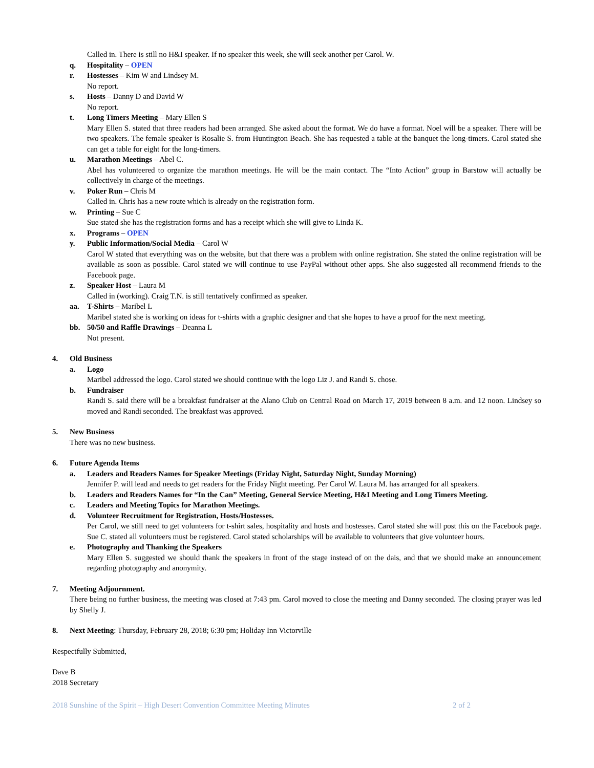Called in. There is still no H&I speaker. If no speaker this week, she will seek another per Carol. W.
q. Hospitality – OPEN
r. Hostesses – Kim W and Lindsey M.
No report.
s. Hosts – Danny D and David W
No report.
t. Long Timers Meeting – Mary Ellen S
Mary Ellen S. stated that three readers had been arranged. She asked about the format. We do have a format. Noel will be a speaker. There will be two speakers. The female speaker is Rosalie S. from Huntington Beach. She has requested a table at the banquet the long-timers. Carol stated she can get a table for eight for the long-timers.
u. Marathon Meetings – Abel C.
Abel has volunteered to organize the marathon meetings. He will be the main contact. The “Into Action” group in Barstow will actually be collectively in charge of the meetings.
v. Poker Run – Chris M
Called in. Chris has a new route which is already on the registration form.
w. Printing – Sue C
Sue stated she has the registration forms and has a receipt which she will give to Linda K.
x. Programs – OPEN
y. Public Information/Social Media – Carol W
Carol W stated that everything was on the website, but that there was a problem with online registration. She stated the online registration will be available as soon as possible. Carol stated we will continue to use PayPal without other apps. She also suggested all recommend friends to the Facebook page.
z. Speaker Host – Laura M
Called in (working). Craig T.N. is still tentatively confirmed as speaker.
aa. T-Shirts – Maribel L
Maribel stated she is working on ideas for t-shirts with a graphic designer and that she hopes to have a proof for the next meeting.
bb. 50/50 and Raffle Drawings – Deanna L
Not present.
4. Old Business
a. Logo
Maribel addressed the logo. Carol stated we should continue with the logo Liz J. and Randi S. chose.
b. Fundraiser
Randi S. said there will be a breakfast fundraiser at the Alano Club on Central Road on March 17, 2019 between 8 a.m. and 12 noon. Lindsey so moved and Randi seconded. The breakfast was approved.
5. New Business
There was no new business.
6. Future Agenda Items
a. Leaders and Readers Names for Speaker Meetings (Friday Night, Saturday Night, Sunday Morning)
Jennifer P. will lead and needs to get readers for the Friday Night meeting. Per Carol W. Laura M. has arranged for all speakers.
b. Leaders and Readers Names for “In the Can” Meeting, General Service Meeting, H&I Meeting and Long Timers Meeting.
c. Leaders and Meeting Topics for Marathon Meetings.
d. Volunteer Recruitment for Registration, Hosts/Hostesses.
Per Carol, we still need to get volunteers for t-shirt sales, hospitality and hosts and hostesses. Carol stated she will post this on the Facebook page. Sue C. stated all volunteers must be registered. Carol stated scholarships will be available to volunteers that give volunteer hours.
e. Photography and Thanking the Speakers
Mary Ellen S. suggested we should thank the speakers in front of the stage instead of on the dais, and that we should make an announcement regarding photography and anonymity.
7. Meeting Adjournment.
There being no further business, the meeting was closed at 7:43 pm. Carol moved to close the meeting and Danny seconded. The closing prayer was led by Shelly J.
8. Next Meeting: Thursday, February 28, 2018; 6:30 pm; Holiday Inn Victorville
Respectfully Submitted,
Dave B
2018 Secretary
2018 Sunshine of the Spirit – High Desert Convention Committee Meeting Minutes 2 of 2